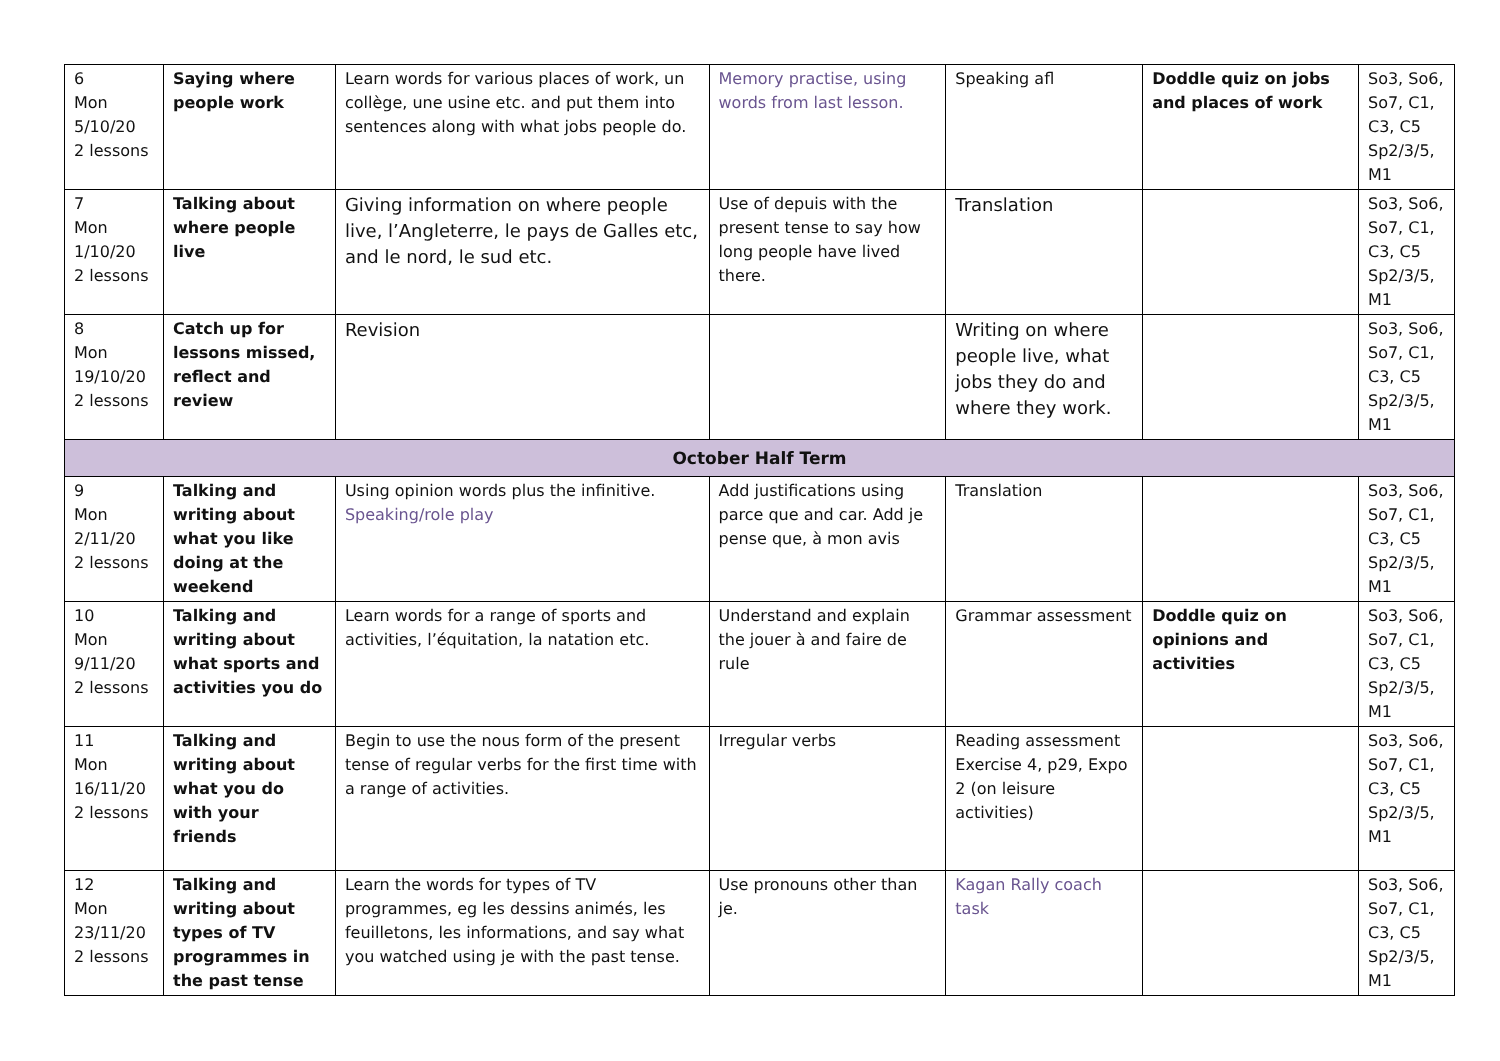| 6 Mon 5/10/20 2 lessons | Saying where people work | Learn words for various places of work, un collège, une usine etc. and put them into sentences along with what jobs people do. | Memory practise, using words from last lesson. | Speaking afl | Doddle quiz on jobs and places of work | So3, So6, So7, C1, C3, C5 Sp2/3/5, M1 |
| 7 Mon 1/10/20 2 lessons | Talking about where people live | Giving information on where people live, l’Angleterre, le pays de Galles etc, and le nord, le sud etc. | Use of depuis with the present tense to say how long people have lived there. | Translation | | So3, So6, So7, C1, C3, C5 Sp2/3/5, M1 |
| 8 Mon 19/10/20 2 lessons | Catch up for lessons missed, reflect and review | Revision | | Writing on where people live, what jobs they do and where they work. | | So3, So6, So7, C1, C3, C5 Sp2/3/5, M1 |
| October Half Term | | | | | | |
| 9 Mon 2/11/20 2 lessons | Talking and writing about what you like doing at the weekend | Using opinion words plus the infinitive. Speaking/role play | Add justifications using parce que and car. Add je pense que, à mon avis | Translation | | So3, So6, So7, C1, C3, C5 Sp2/3/5, M1 |
| 10 Mon 9/11/20 2 lessons | Talking and writing about what sports and activities you do | Learn words for a range of sports and activities, l’équitation, la natation etc. | Understand and explain the jouer à and faire de rule | Grammar assessment | Doddle quiz on opinions and activities | So3, So6, So7, C1, C3, C5 Sp2/3/5, M1 |
| 11 Mon 16/11/20 2 lessons | Talking and writing about what you do with your friends | Begin to use the nous form of the present tense of regular verbs for the first time with a range of activities. | Irregular verbs | Reading assessment Exercise 4, p29, Expo 2 (on leisure activities) | | So3, So6, So7, C1, C3, C5 Sp2/3/5, M1 |
| 12 Mon 23/11/20 2 lessons | Talking and writing about types of TV programmes in the past tense | Learn the words for types of TV programmes, eg les dessins animés, les feuilletons, les informations, and say what you watched using je with the past tense. | Use pronouns other than je. | Kagan Rally coach task | | So3, So6, So7, C1, C3, C5 Sp2/3/5, M1 |